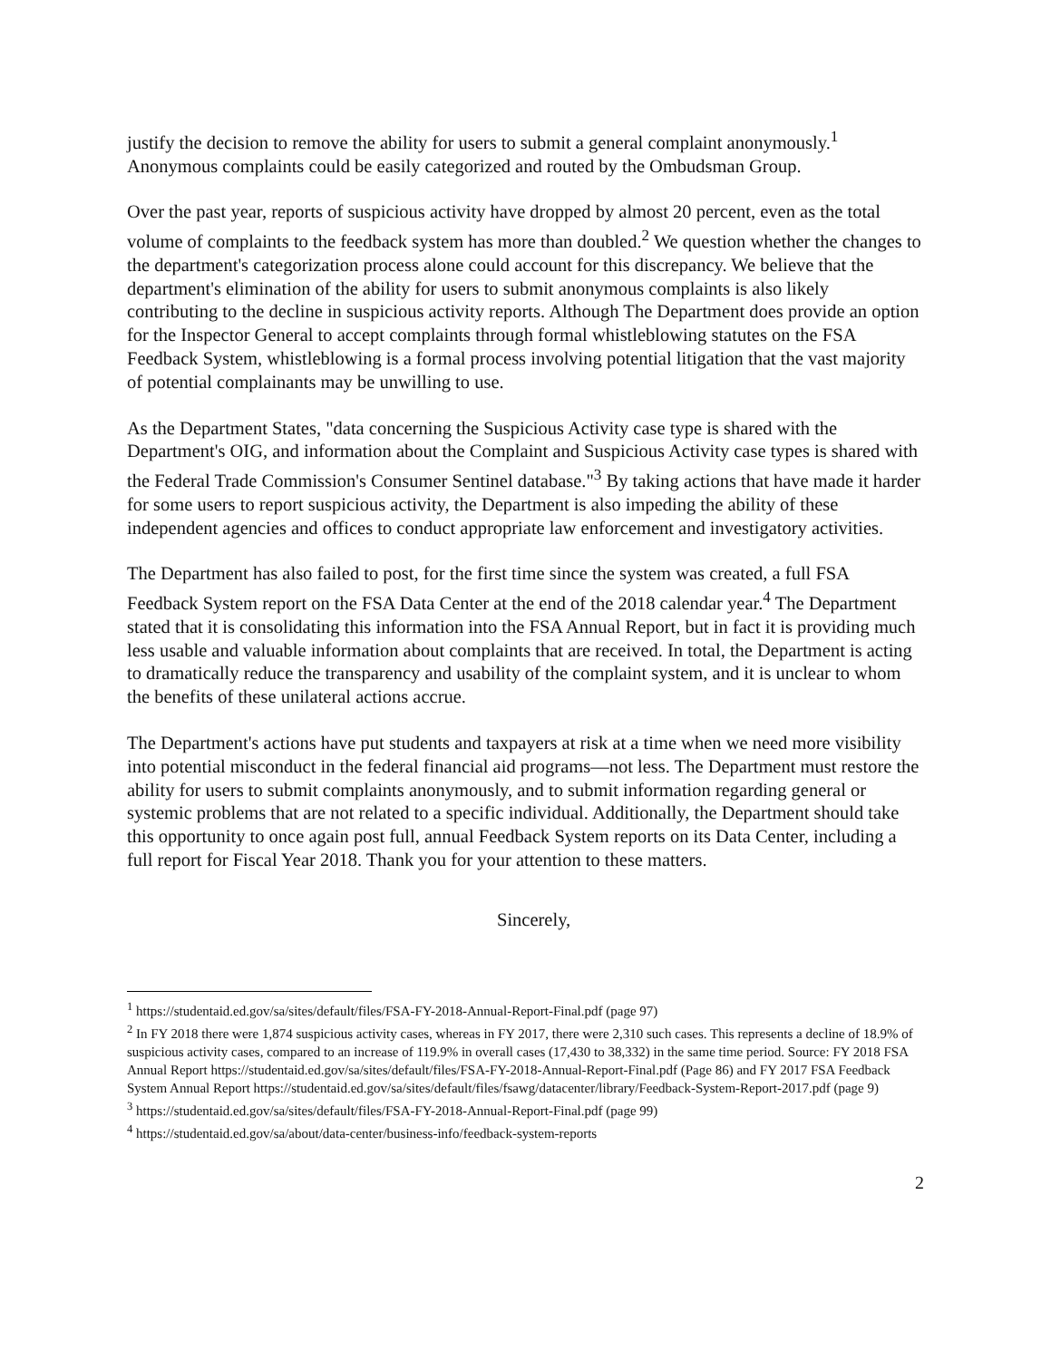justify the decision to remove the ability for users to submit a general complaint anonymously.<sup>1</sup> Anonymous complaints could be easily categorized and routed by the Ombudsman Group.
Over the past year, reports of suspicious activity have dropped by almost 20 percent, even as the total volume of complaints to the feedback system has more than doubled.<sup>2</sup> We question whether the changes to the department's categorization process alone could account for this discrepancy. We believe that the department's elimination of the ability for users to submit anonymous complaints is also likely contributing to the decline in suspicious activity reports. Although The Department does provide an option for the Inspector General to accept complaints through formal whistleblowing statutes on the FSA Feedback System, whistleblowing is a formal process involving potential litigation that the vast majority of potential complainants may be unwilling to use.
As the Department States, "data concerning the Suspicious Activity case type is shared with the Department's OIG, and information about the Complaint and Suspicious Activity case types is shared with the Federal Trade Commission's Consumer Sentinel database."<sup>3</sup> By taking actions that have made it harder for some users to report suspicious activity, the Department is also impeding the ability of these independent agencies and offices to conduct appropriate law enforcement and investigatory activities.
The Department has also failed to post, for the first time since the system was created, a full FSA Feedback System report on the FSA Data Center at the end of the 2018 calendar year.<sup>4</sup> The Department stated that it is consolidating this information into the FSA Annual Report, but in fact it is providing much less usable and valuable information about complaints that are received. In total, the Department is acting to dramatically reduce the transparency and usability of the complaint system, and it is unclear to whom the benefits of these unilateral actions accrue.
The Department's actions have put students and taxpayers at risk at a time when we need more visibility into potential misconduct in the federal financial aid programs—not less. The Department must restore the ability for users to submit complaints anonymously, and to submit information regarding general or systemic problems that are not related to a specific individual. Additionally, the Department should take this opportunity to once again post full, annual Feedback System reports on its Data Center, including a full report for Fiscal Year 2018. Thank you for your attention to these matters.
Sincerely,
<sup>1</sup> https://studentaid.ed.gov/sa/sites/default/files/FSA-FY-2018-Annual-Report-Final.pdf (page 97)
<sup>2</sup> In FY 2018 there were 1,874 suspicious activity cases, whereas in FY 2017, there were 2,310 such cases. This represents a decline of 18.9% of suspicious activity cases, compared to an increase of 119.9% in overall cases (17,430 to 38,332) in the same time period. Source: FY 2018 FSA Annual Report https://studentaid.ed.gov/sa/sites/default/files/FSA-FY-2018-Annual-Report-Final.pdf (Page 86) and FY 2017 FSA Feedback System Annual Report https://studentaid.ed.gov/sa/sites/default/files/fsawg/datacenter/library/Feedback-System-Report-2017.pdf (page 9)
<sup>3</sup> https://studentaid.ed.gov/sa/sites/default/files/FSA-FY-2018-Annual-Report-Final.pdf (page 99)
<sup>4</sup> https://studentaid.ed.gov/sa/about/data-center/business-info/feedback-system-reports
2